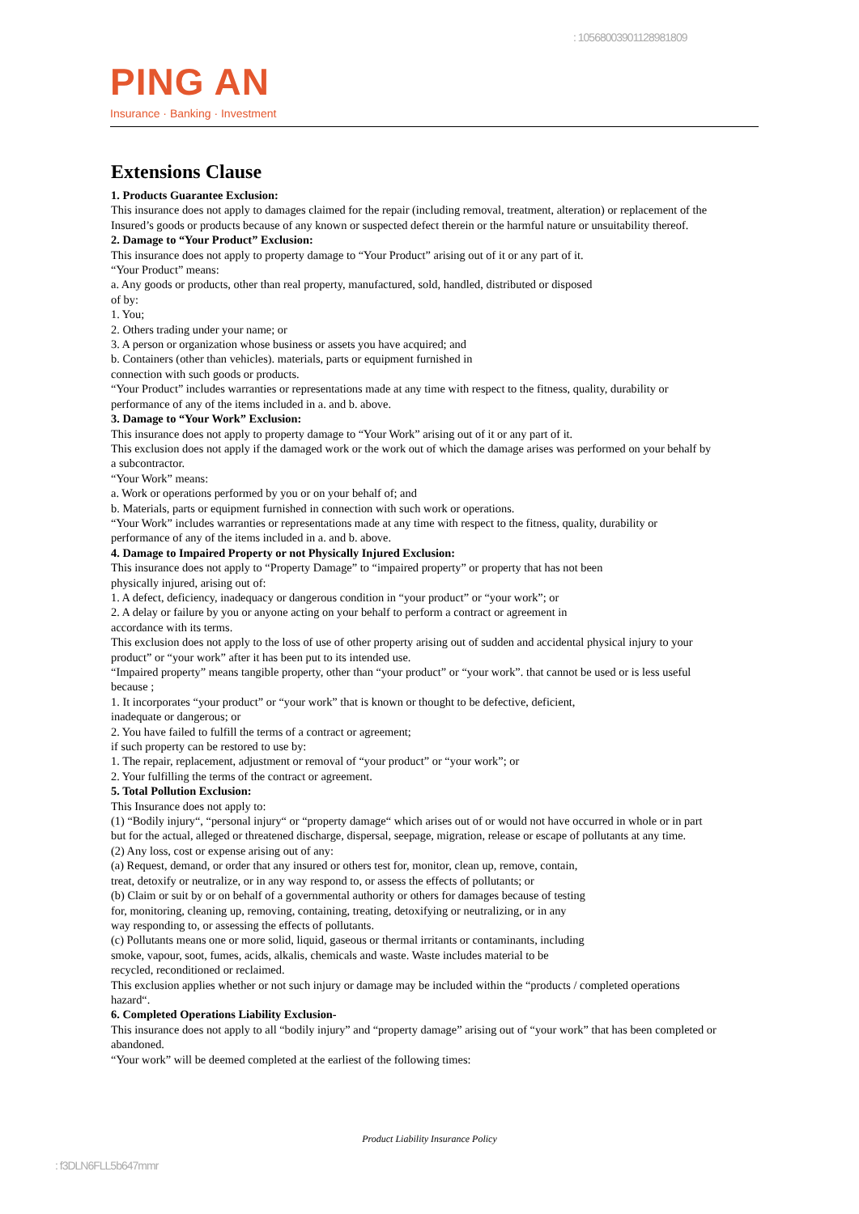: 10568003901128981809
PING AN
Insurance · Banking · Investment
Extensions Clause
1. Products Guarantee Exclusion:
This insurance does not apply to damages claimed for the repair (including removal, treatment, alteration) or replacement of the Insured’s goods or products because of any known or suspected defect therein or the harmful nature or unsuitability thereof.
2. Damage to “Your Product” Exclusion:
This insurance does not apply to property damage to “Your Product” arising out of it or any part of it.
“Your Product” means:
a. Any goods or products, other than real property, manufactured, sold, handled, distributed or disposed
of by:
1. You;
2. Others trading under your name; or
3. A person or organization whose business or assets you have acquired; and
b. Containers (other than vehicles). materials, parts or equipment furnished in
connection with such goods or products.
“Your Product” includes warranties or representations made at any time with respect to the fitness, quality, durability or performance of any of the items included in a. and b. above.
3. Damage to “Your Work” Exclusion:
This insurance does not apply to property damage to “Your Work” arising out of it or any part of it.
This exclusion does not apply if the damaged work or the work out of which the damage arises was performed on your behalf by a subcontractor.
“Your Work” means:
a. Work or operations performed by you or on your behalf of; and
b. Materials, parts or equipment furnished in connection with such work or operations.
“Your Work” includes warranties or representations made at any time with respect to the fitness, quality, durability or performance of any of the items included in a. and b. above.
4. Damage to Impaired Property or not Physically Injured Exclusion:
This insurance does not apply to “Property Damage” to “impaired property” or property that has not been
physically injured, arising out of:
1. A defect, deficiency, inadequacy or dangerous condition in “your product” or “your work”; or
2. A delay or failure by you or anyone acting on your behalf to perform a contract or agreement in
accordance with its terms.
This exclusion does not apply to the loss of use of other property arising out of sudden and accidental physical injury to your product” or “your work” after it has been put to its intended use.
“Impaired property” means tangible property, other than “your product” or “your work”. that cannot be used or is less useful because ;
1. It incorporates “your product” or “your work” that is known or thought to be defective, deficient,
inadequate or dangerous; or
2. You have failed to fulfill the terms of a contract or agreement;
if such property can be restored to use by:
1. The repair, replacement, adjustment or removal of “your product” or “your work”; or
2. Your fulfilling the terms of the contract or agreement.
5. Total Pollution Exclusion:
This Insurance does not apply to:
(1) “Bodily injury“, “personal injury“ or “property damage“ which arises out of or would not have occurred in whole or in part but for the actual, alleged or threatened discharge, dispersal, seepage, migration, release or escape of pollutants at any time.
(2) Any loss, cost or expense arising out of any:
(a) Request, demand, or order that any insured or others test for, monitor, clean up, remove, contain,
treat, detoxify or neutralize, or in any way respond to, or assess the effects of pollutants; or
(b) Claim or suit by or on behalf of a governmental authority or others for damages because of testing
for, monitoring, cleaning up, removing, containing, treating, detoxifying or neutralizing, or in any
way responding to, or assessing the effects of pollutants.
(c) Pollutants means one or more solid, liquid, gaseous or thermal irritants or contaminants, including
smoke, vapour, soot, fumes, acids, alkalis, chemicals and waste. Waste includes material to be
recycled, reconditioned or reclaimed.
This exclusion applies whether or not such injury or damage may be included within the “products / completed operations hazard“.
6. Completed Operations Liability Exclusion-
This insurance does not apply to all “bodily injury” and “property damage” arising out of “your work” that has been completed or abandoned.
“Your work” will be deemed completed at the earliest of the following times:
Product Liability Insurance Policy
: f3DLN6FLL5b647mmr